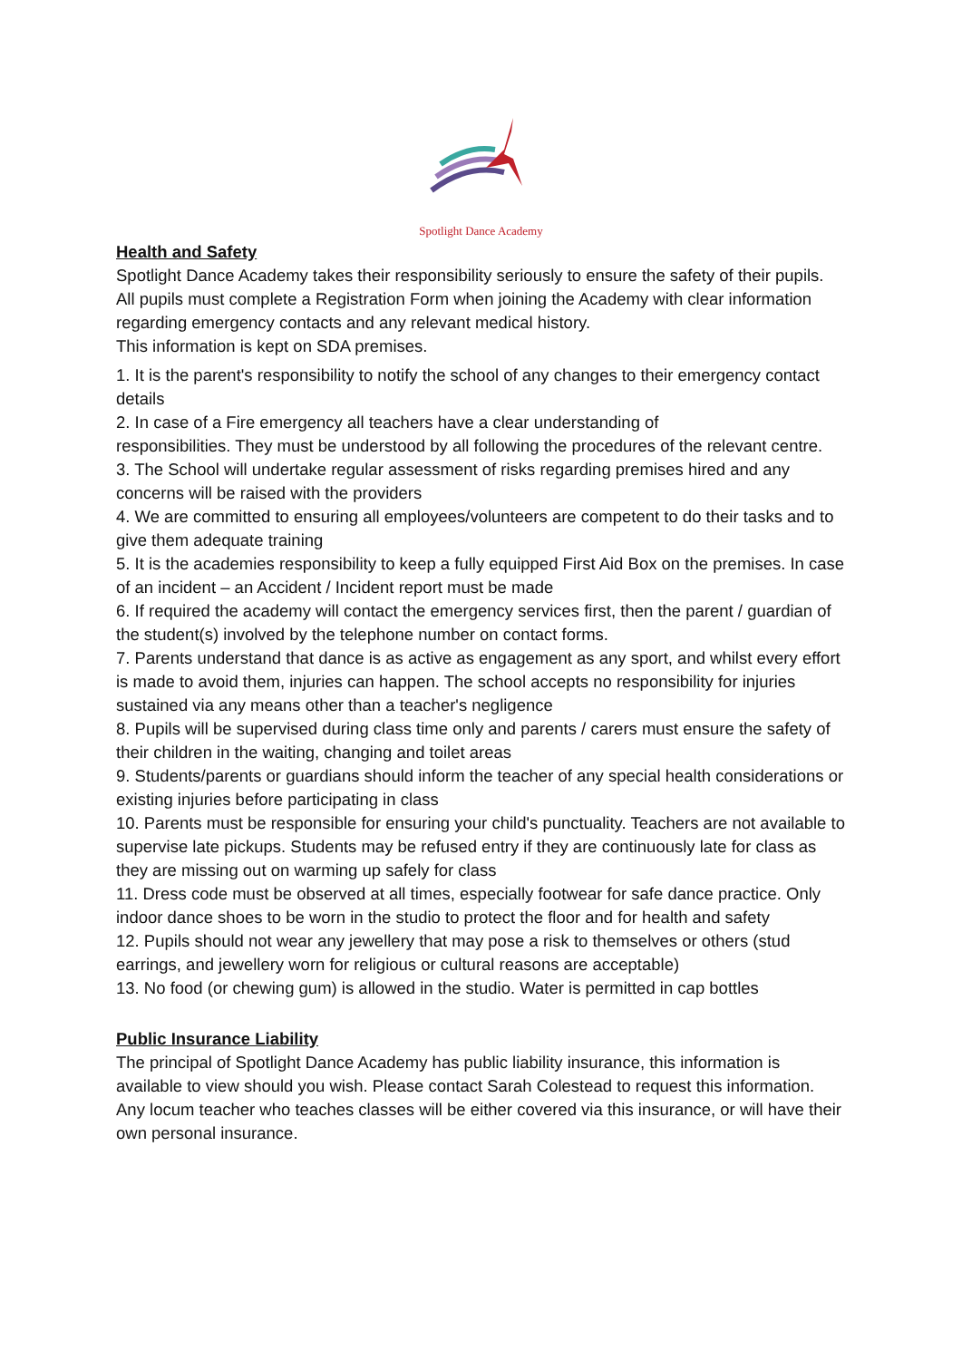Spotlight Dance Academy
Health and Safety
Spotlight Dance Academy takes their responsibility seriously to ensure the safety of their pupils. All pupils must complete a Registration Form when joining the Academy with clear information regarding emergency contacts and any relevant medical history.
This information is kept on SDA premises.
1. It is the parent's responsibility to notify the school of any changes to their emergency contact details
2. In case of a Fire emergency all teachers have a clear understanding of
responsibilities. They must be understood by all following the procedures of the relevant centre.
3. The School will undertake regular assessment of risks regarding premises hired and any concerns will be raised with the providers
4. We are committed to ensuring all employees/volunteers are competent to do their tasks and to give them adequate training
5. It is the academies responsibility to keep a fully equipped First Aid Box on the premises. In case of an incident – an Accident / Incident report must be made
6. If required the academy will contact the emergency services first, then the parent / guardian of the student(s) involved by the telephone number on contact forms.
7. Parents understand that dance is as active as engagement as any sport, and whilst every effort is made to avoid them, injuries can happen. The school accepts no responsibility for injuries sustained via any means other than a teacher's negligence
8. Pupils will be supervised during class time only and parents / carers must ensure the safety of their children in the waiting, changing and toilet areas
9. Students/parents or guardians should inform the teacher of any special health considerations or existing injuries before participating in class
10. Parents must be responsible for ensuring your child's punctuality. Teachers are not available to supervise late pickups. Students may be refused entry if they are continuously late for class as they are missing out on warming up safely for class
11. Dress code must be observed at all times, especially footwear for safe dance practice. Only indoor dance shoes to be worn in the studio to protect the floor and for health and safety
12. Pupils should not wear any jewellery that may pose a risk to themselves or others (stud earrings, and jewellery worn for religious or cultural reasons are acceptable)
13. No food (or chewing gum) is allowed in the studio. Water is permitted in cap bottles
Public Insurance Liability
The principal of Spotlight Dance Academy has public liability insurance, this information is available to view should you wish. Please contact Sarah Colestead to request this information. Any locum teacher who teaches classes will be either covered via this insurance, or will have their own personal insurance.